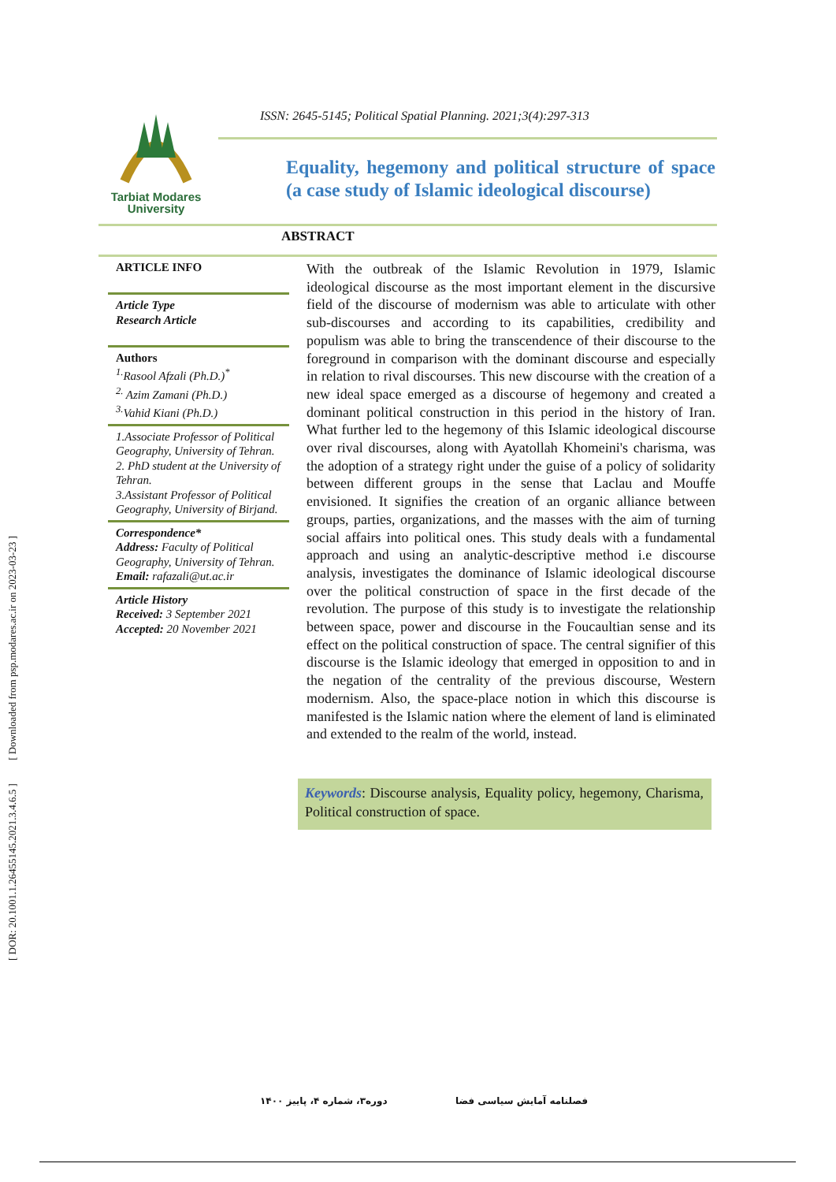[ DOR: 20.1001.1.26455145.2021.3.4.6.5 ] [ Downloaded from psp.modares.ac.ir on 2023-03-23 ]
Tarbiat Modares
University
ISSN: 2645-5145; Political Spatial Planning. 2021;3(4):297-313
Equality, hegemony and political structure of space (a case study of Islamic ideological discourse)
ABSTRACT
ARTICLE INFO
Article Type
Research Article
Authors
<sup>1.</sup> Rasool Afzali (Ph.D.)<sup>*</sup>
<sup>2.</sup> Azim Zamani (Ph.D.)
<sup>3.</sup> Vahid Kiani (Ph.D.)
1.Associate Professor of Political Geography, University of Tehran.
2. PhD student at the University of Tehran.
3.Assistant Professor of Political Geography, University of Birjand.
Correspondence*
Address: Faculty of Political Geography, University of Tehran.
Email: rafazali@ut.ac.ir
Article History
Received: 3 September 2021
Accepted: 20 November 2021
With the outbreak of the Islamic Revolution in 1979, Islamic ideological discourse as the most important element in the discursive field of the discourse of modernism was able to articulate with other sub-discourses and according to its capabilities, credibility and populism was able to bring the transcendence of their discourse to the foreground in comparison with the dominant discourse and especially in relation to rival discourses. This new discourse with the creation of a new ideal space emerged as a discourse of hegemony and created a dominant political construction in this period in the history of Iran. What further led to the hegemony of this Islamic ideological discourse over rival discourses, along with Ayatollah Khomeini's charisma, was the adoption of a strategy right under the guise of a policy of solidarity between different groups in the sense that Laclau and Mouffe envisioned. It signifies the creation of an organic alliance between groups, parties, organizations, and the masses with the aim of turning social affairs into political ones. This study deals with a fundamental approach and using an analytic-descriptive method i.e discourse analysis, investigates the dominance of Islamic ideological discourse over the political construction of space in the first decade of the revolution. The purpose of this study is to investigate the relationship between space, power and discourse in the Foucaultian sense and its effect on the political construction of space. The central signifier of this discourse is the Islamic ideology that emerged in opposition to and in the negation of the centrality of the previous discourse, Western modernism. Also, the space-place notion in which this discourse is manifested is the Islamic nation where the element of land is eliminated and extended to the realm of the world, instead.
Keywords: Discourse analysis, Equality policy, hegemony, Charisma, Political construction of space.
دوره۳، شماره ۴، پاییز ۱۴۰۰ فصلنامه آمایش سیاسی فضا